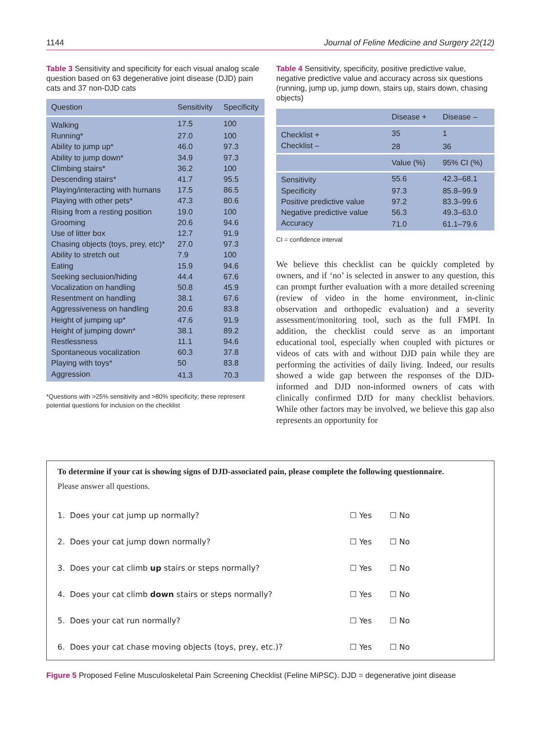1144 Journal of Feline Medicine and Surgery 22(12)
Table 3 Sensitivity and specificity for each visual analog scale question based on 63 degenerative joint disease (DJD) pain cats and 37 non-DJD cats
| Question | Sensitivity | Specificity |
| --- | --- | --- |
| Walking | 17.5 | 100 |
| Running* | 27.0 | 100 |
| Ability to jump up* | 46.0 | 97.3 |
| Ability to jump down* | 34.9 | 97.3 |
| Climbing stairs* | 36.2 | 100 |
| Descending stairs* | 41.7 | 95.5 |
| Playing/interacting with humans | 17.5 | 86.5 |
| Playing with other pets* | 47.3 | 80.6 |
| Rising from a resting position | 19.0 | 100 |
| Grooming | 20.6 | 94.6 |
| Use of litter box | 12.7 | 91.9 |
| Chasing objects (toys, prey, etc)* | 27.0 | 97.3 |
| Ability to stretch out | 7.9 | 100 |
| Eating | 15.9 | 94.6 |
| Seeking seclusion/hiding | 44.4 | 67.6 |
| Vocalization on handling | 50.8 | 45.9 |
| Resentment on handling | 38.1 | 67.6 |
| Aggressiveness on handling | 20.6 | 83.8 |
| Height of jumping up* | 47.6 | 91.9 |
| Height of jumping down* | 38.1 | 89.2 |
| Restlessness | 11.1 | 94.6 |
| Spontaneous vocalization | 60.3 | 37.8 |
| Playing with toys* | 50 | 83.8 |
| Aggression | 41.3 | 70.3 |
*Questions with >25% sensitivity and >80% specificity; these represent potential questions for inclusion on the checklist
Table 4 Sensitivity, specificity, positive predictive value, negative predictive value and accuracy across six questions (running, jump up, jump down, stairs up, stairs down, chasing objects)
| | Disease + | Disease – |
| --- | --- | --- |
| Checklist + | 35 | 1 |
| Checklist – | 28 | 36 |
| | Value (%) | 95% CI (%) |
| Sensitivity | 55.6 | 42.3–68.1 |
| Specificity | 97.3 | 85.8–99.9 |
| Positive predictive value | 97.2 | 83.3–99.6 |
| Negative predictive value | 56.3 | 49.3–63.0 |
| Accuracy | 71.0 | 61.1–79.6 |
CI = confidence interval
We believe this checklist can be quickly completed by owners, and if ‘no’ is selected in answer to any question, this can prompt further evaluation with a more detailed screening (review of video in the home environment, in-clinic observation and orthopedic evaluation) and a severity assessment/monitoring tool, such as the full FMPI. In addition, the checklist could serve as an important educational tool, especially when coupled with pictures or videos of cats with and without DJD pain while they are performing the activities of daily living. Indeed, our results showed a wide gap between the responses of the DJD-informed and DJD non-informed owners of cats with clinically confirmed DJD for many checklist behaviors. While other factors may be involved, we believe this gap also represents an opportunity for
To determine if your cat is showing signs of DJD-associated pain, please complete the following questionnaire.
Please answer all questions.
1. Does your cat jump up normally? ☐ Yes ☐ No
2. Does your cat jump down normally? ☐ Yes ☐ No
3. Does your cat climb up stairs or steps normally? ☐ Yes ☐ No
4. Does your cat climb down stairs or steps normally? ☐ Yes ☐ No
5. Does your cat run normally? ☐ Yes ☐ No
6. Does your cat chase moving objects (toys, prey, etc.)? ☐ Yes ☐ No
Figure 5 Proposed Feline Musculoskeletal Pain Screening Checklist (Feline MiPSC). DJD = degenerative joint disease